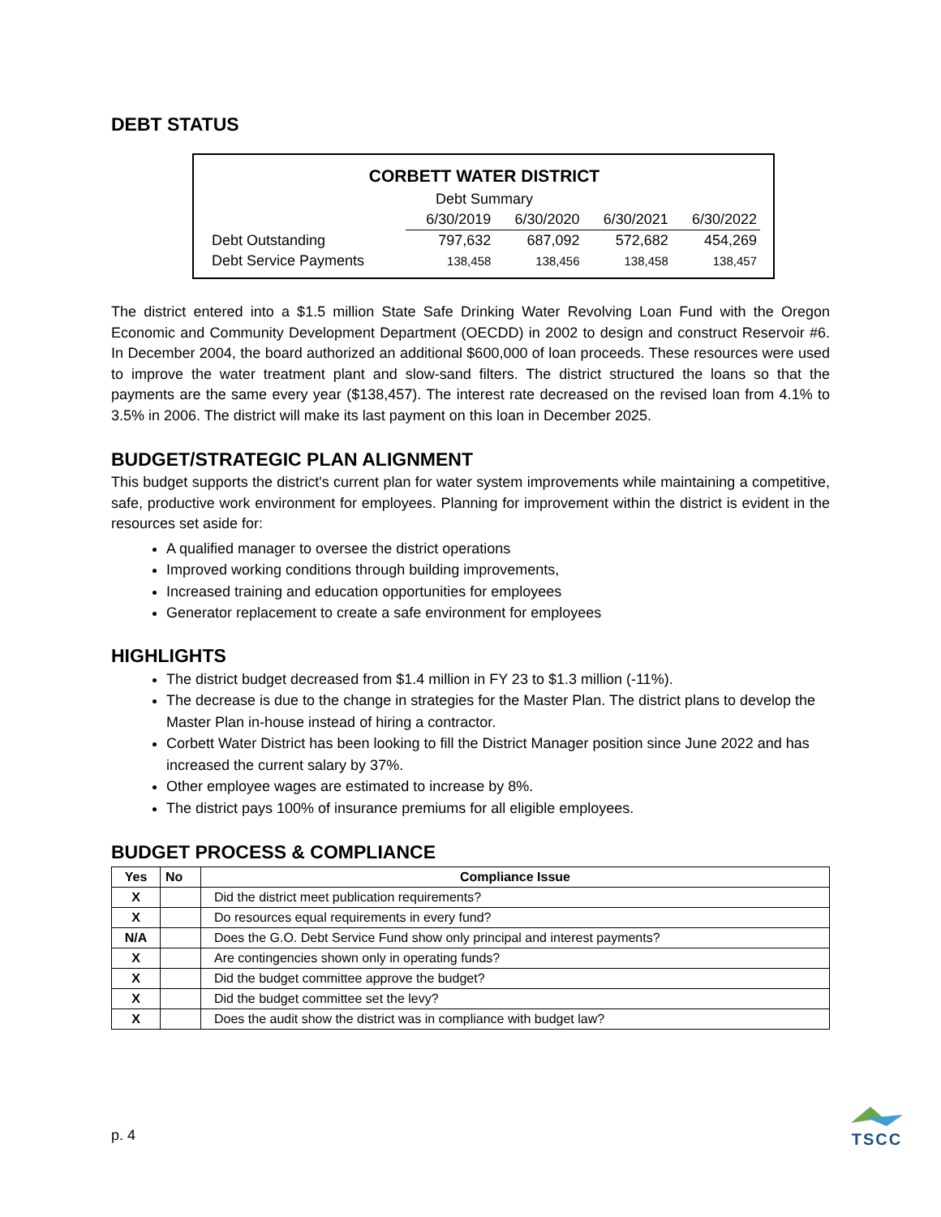DEBT STATUS
CORBETT WATER DISTRICT
Debt Summary
| | 6/30/2019 | 6/30/2020 | 6/30/2021 | 6/30/2022 |
| Debt Outstanding | 797,632 | 687,092 | 572,682 | 454,269 |
| Debt Service Payments | 138,458 | 138,456 | 138,458 | 138,457 |
The district entered into a $1.5 million State Safe Drinking Water Revolving Loan Fund with the Oregon Economic and Community Development Department (OECDD) in 2002 to design and construct Reservoir #6. In December 2004, the board authorized an additional $600,000 of loan proceeds. These resources were used to improve the water treatment plant and slow-sand filters. The district structured the loans so that the payments are the same every year ($138,457). The interest rate decreased on the revised loan from 4.1% to 3.5% in 2006. The district will make its last payment on this loan in December 2025.
BUDGET/STRATEGIC PLAN ALIGNMENT
This budget supports the district's current plan for water system improvements while maintaining a competitive, safe, productive work environment for employees. Planning for improvement within the district is evident in the resources set aside for:
A qualified manager to oversee the district operations
Improved working conditions through building improvements,
Increased training and education opportunities for employees
Generator replacement to create a safe environment for employees
HIGHLIGHTS
The district budget decreased from $1.4 million in FY 23 to $1.3 million (-11%).
The decrease is due to the change in strategies for the Master Plan. The district plans to develop the Master Plan in-house instead of hiring a contractor.
Corbett Water District has been looking to fill the District Manager position since June 2022 and has increased the current salary by 37%.
Other employee wages are estimated to increase by 8%.
The district pays 100% of insurance premiums for all eligible employees.
BUDGET PROCESS & COMPLIANCE
| Yes | No | Compliance Issue |
| --- | --- | --- |
| X | | Did the district meet publication requirements? |
| X | | Do resources equal requirements in every fund? |
| N/A | | Does the G.O. Debt Service Fund show only principal and interest payments? |
| X | | Are contingencies shown only in operating funds? |
| X | | Did the budget committee approve the budget? |
| X | | Did the budget committee set the levy? |
| X | | Does the audit show the district was in compliance with budget law? |
p. 4
TSCC